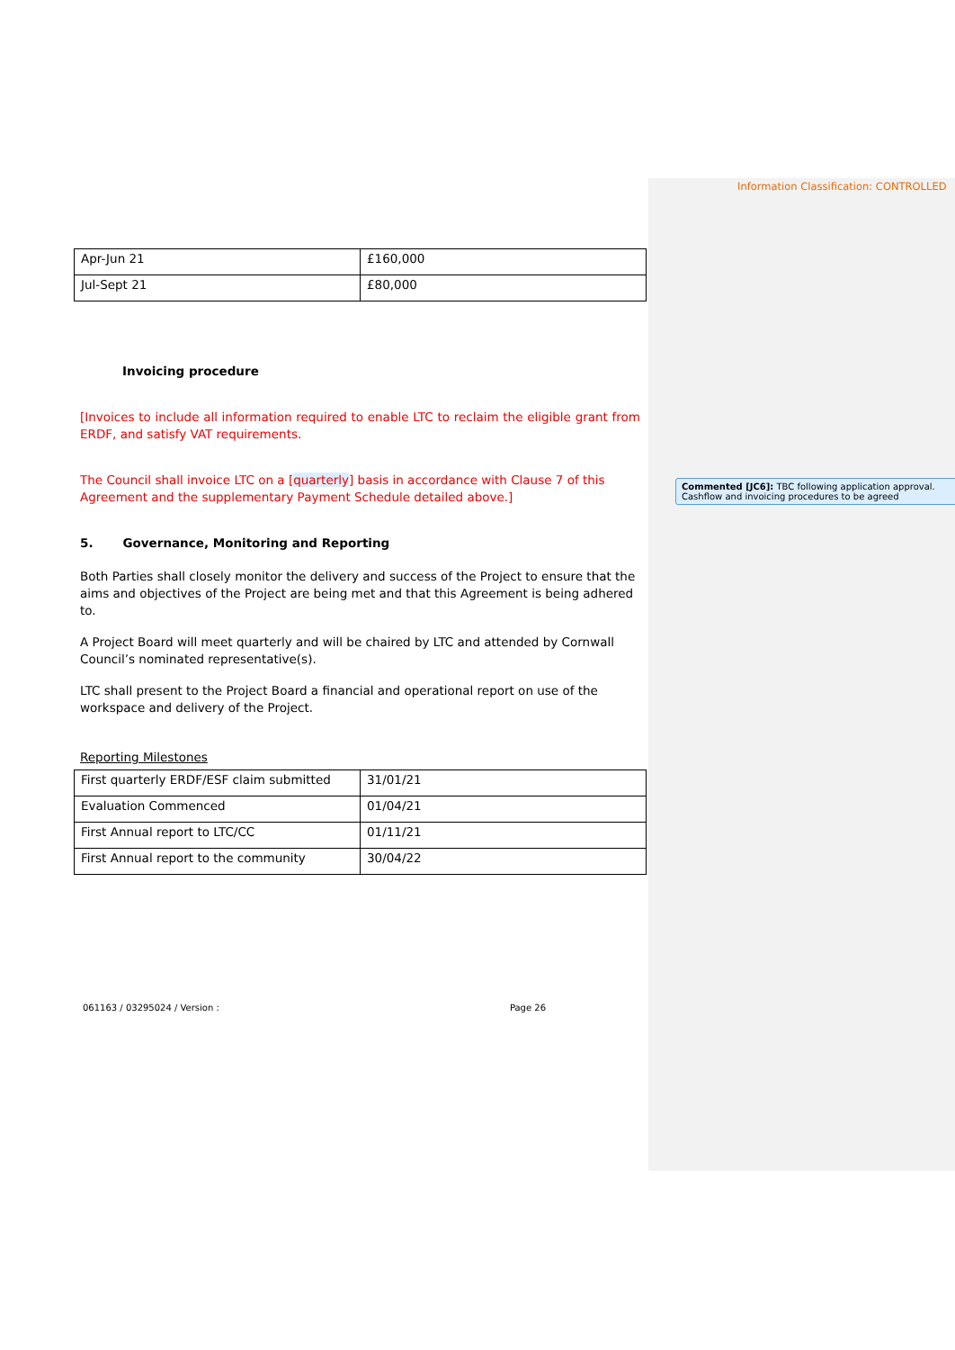Information Classification: CONTROLLED
| Apr-Jun 21 | £160,000 |
| Jul-Sept 21 | £80,000 |
Invoicing procedure
[Invoices to include all information required to enable LTC to reclaim the eligible grant from ERDF, and satisfy VAT requirements.
The Council shall invoice LTC on a [quarterly] basis in accordance with Clause 7 of this Agreement and the supplementary Payment Schedule detailed above.]
5. Governance, Monitoring and Reporting
Both Parties shall closely monitor the delivery and success of the Project to ensure that the aims and objectives of the Project are being met and that this Agreement is being adhered to.
A Project Board will meet quarterly and will be chaired by LTC and attended by Cornwall Council’s nominated representative(s).
LTC shall present to the Project Board a financial and operational report on use of the workspace and delivery of the Project.
Reporting Milestones
| First quarterly ERDF/ESF claim submitted | 31/01/21 |
| Evaluation Commenced | 01/04/21 |
| First Annual report to LTC/CC | 01/11/21 |
| First Annual report to the community | 30/04/22 |
061163 / 03295024 / Version : Page 26
Commented [JC6]: TBC following application approval. Cashflow and invoicing procedures to be agreed